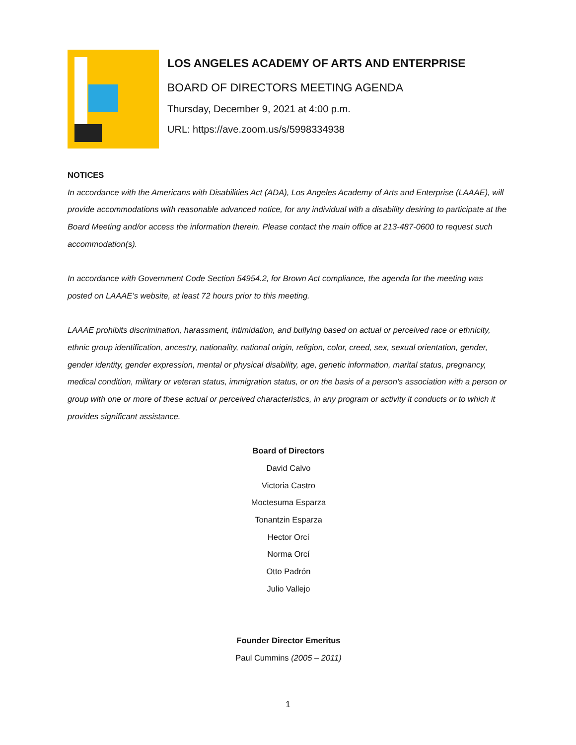LOS ANGELES ACADEMY OF ARTS AND ENTERPRISE
BOARD OF DIRECTORS MEETING AGENDA
Thursday, December 9, 2021 at 4:00 p.m.
URL: https://ave.zoom.us/s/5998334938
NOTICES
In accordance with the Americans with Disabilities Act (ADA), Los Angeles Academy of Arts and Enterprise (LAAAE), will provide accommodations with reasonable advanced notice, for any individual with a disability desiring to participate at the Board Meeting and/or access the information therein. Please contact the main office at 213-487-0600 to request such accommodation(s).
In accordance with Government Code Section 54954.2, for Brown Act compliance, the agenda for the meeting was posted on LAAAE’s website, at least 72 hours prior to this meeting.
LAAAE prohibits discrimination, harassment, intimidation, and bullying based on actual or perceived race or ethnicity, ethnic group identification, ancestry, nationality, national origin, religion, color, creed, sex, sexual orientation, gender, gender identity, gender expression, mental or physical disability, age, genetic information, marital status, pregnancy, medical condition, military or veteran status, immigration status, or on the basis of a person's association with a person or group with one or more of these actual or perceived characteristics, in any program or activity it conducts or to which it provides significant assistance.
Board of Directors
David Calvo
Victoria Castro
Moctesuma Esparza
Tonantzin Esparza
Hector Orcí
Norma Orcí
Otto Padrón
Julio Vallejo
Founder Director Emeritus
Paul Cummins (2005 – 2011)
1